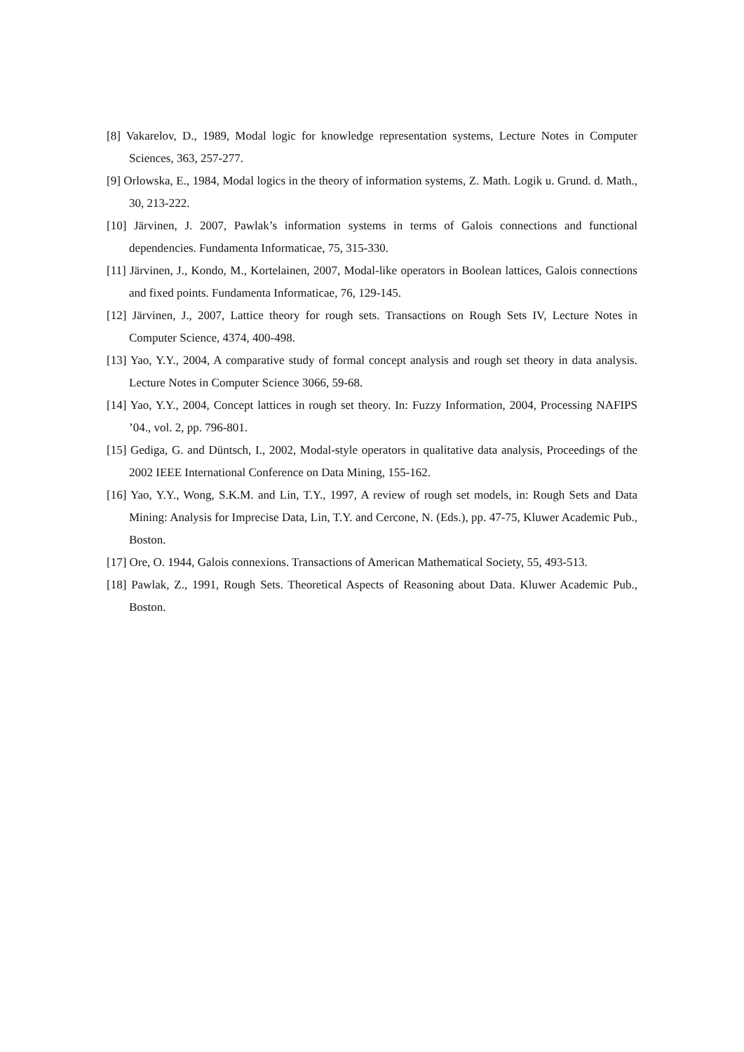[8] Vakarelov, D., 1989, Modal logic for knowledge representation systems, Lecture Notes in Computer Sciences, 363, 257-277.
[9] Orlowska, E., 1984, Modal logics in the theory of information systems, Z. Math. Logik u. Grund. d. Math., 30, 213-222.
[10] Järvinen, J. 2007, Pawlak’s information systems in terms of Galois connections and functional dependencies. Fundamenta Informaticae, 75, 315-330.
[11] Järvinen, J., Kondo, M., Kortelainen, 2007, Modal-like operators in Boolean lattices, Galois connections and fixed points. Fundamenta Informaticae, 76, 129-145.
[12] Järvinen, J., 2007, Lattice theory for rough sets. Transactions on Rough Sets IV, Lecture Notes in Computer Science, 4374, 400-498.
[13] Yao, Y.Y., 2004, A comparative study of formal concept analysis and rough set theory in data analysis. Lecture Notes in Computer Science 3066, 59-68.
[14] Yao, Y.Y., 2004, Concept lattices in rough set theory. In: Fuzzy Information, 2004, Processing NAFIPS ’04., vol. 2, pp. 796-801.
[15] Gediga, G. and Düntsch, I., 2002, Modal-style operators in qualitative data analysis, Proceedings of the 2002 IEEE International Conference on Data Mining, 155-162.
[16] Yao, Y.Y., Wong, S.K.M. and Lin, T.Y., 1997, A review of rough set models, in: Rough Sets and Data Mining: Analysis for Imprecise Data, Lin, T.Y. and Cercone, N. (Eds.), pp. 47-75, Kluwer Academic Pub., Boston.
[17] Ore, O. 1944, Galois connexions. Transactions of American Mathematical Society, 55, 493-513.
[18] Pawlak, Z., 1991, Rough Sets. Theoretical Aspects of Reasoning about Data. Kluwer Academic Pub., Boston.